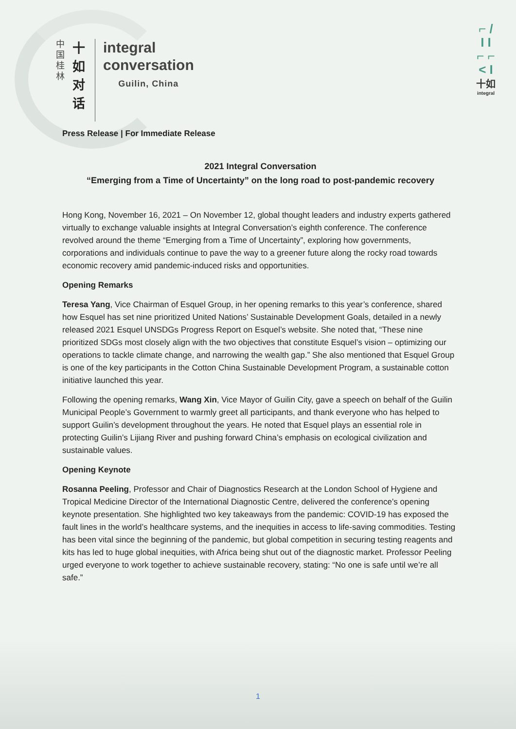中国桂林
十如对话
integral
conversation
Guilin, China
⌐ /
I I
⌐ ⌐
< I
十如
integral
Press Release | For Immediate Release
2021 Integral Conversation
“Emerging from a Time of Uncertainty” on the long road to post-pandemic recovery
Hong Kong, November 16, 2021 – On November 12, global thought leaders and industry experts gathered virtually to exchange valuable insights at Integral Conversation’s eighth conference. The conference revolved around the theme “Emerging from a Time of Uncertainty”, exploring how governments, corporations and individuals continue to pave the way to a greener future along the rocky road towards economic recovery amid pandemic-induced risks and opportunities.
Opening Remarks
Teresa Yang, Vice Chairman of Esquel Group, in her opening remarks to this year’s conference, shared how Esquel has set nine prioritized United Nations’ Sustainable Development Goals, detailed in a newly released 2021 Esquel UNSDGs Progress Report on Esquel’s website. She noted that, “These nine prioritized SDGs most closely align with the two objectives that constitute Esquel’s vision – optimizing our operations to tackle climate change, and narrowing the wealth gap.” She also mentioned that Esquel Group is one of the key participants in the Cotton China Sustainable Development Program, a sustainable cotton initiative launched this year.
Following the opening remarks, Wang Xin, Vice Mayor of Guilin City, gave a speech on behalf of the Guilin Municipal People’s Government to warmly greet all participants, and thank everyone who has helped to support Guilin’s development throughout the years. He noted that Esquel plays an essential role in protecting Guilin’s Lijiang River and pushing forward China’s emphasis on ecological civilization and sustainable values.
Opening Keynote
Rosanna Peeling, Professor and Chair of Diagnostics Research at the London School of Hygiene and Tropical Medicine Director of the International Diagnostic Centre, delivered the conference’s opening keynote presentation. She highlighted two key takeaways from the pandemic: COVID-19 has exposed the fault lines in the world’s healthcare systems, and the inequities in access to life-saving commodities. Testing has been vital since the beginning of the pandemic, but global competition in securing testing reagents and kits has led to huge global inequities, with Africa being shut out of the diagnostic market. Professor Peeling urged everyone to work together to achieve sustainable recovery, stating: “No one is safe until we’re all safe.”
1